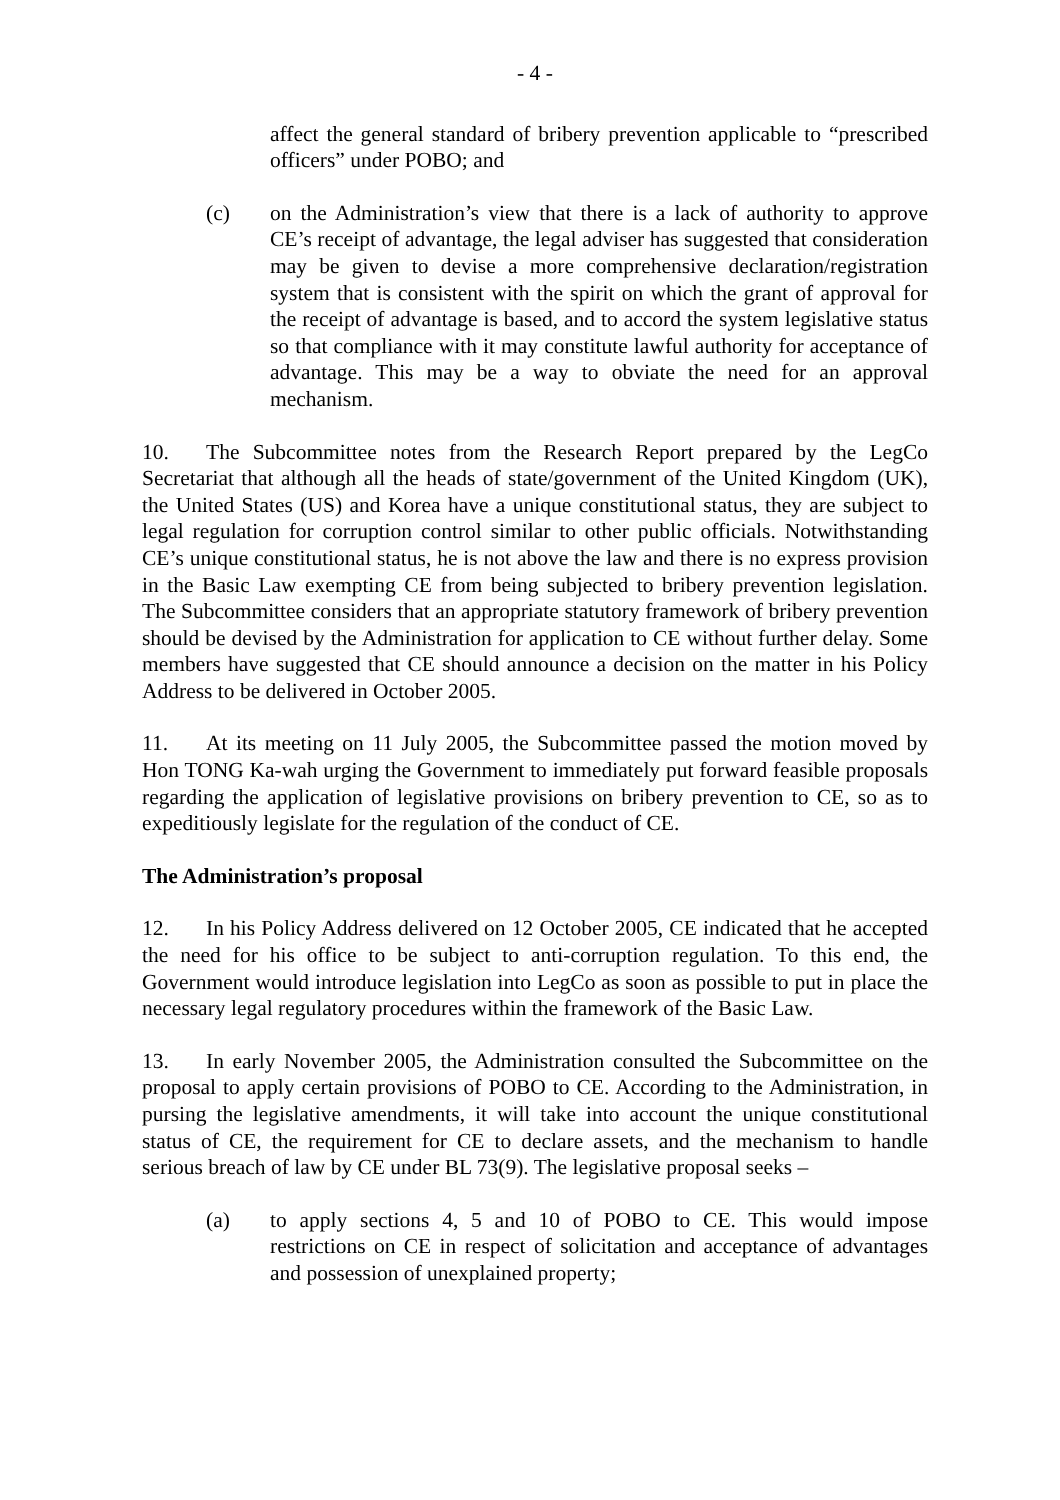- 4 -
affect the general standard of bribery prevention applicable to “prescribed officers” under POBO; and
(c) on the Administration’s view that there is a lack of authority to approve CE’s receipt of advantage, the legal adviser has suggested that consideration may be given to devise a more comprehensive declaration/registration system that is consistent with the spirit on which the grant of approval for the receipt of advantage is based, and to accord the system legislative status so that compliance with it may constitute lawful authority for acceptance of advantage. This may be a way to obviate the need for an approval mechanism.
10. The Subcommittee notes from the Research Report prepared by the LegCo Secretariat that although all the heads of state/government of the United Kingdom (UK), the United States (US) and Korea have a unique constitutional status, they are subject to legal regulation for corruption control similar to other public officials. Notwithstanding CE’s unique constitutional status, he is not above the law and there is no express provision in the Basic Law exempting CE from being subjected to bribery prevention legislation. The Subcommittee considers that an appropriate statutory framework of bribery prevention should be devised by the Administration for application to CE without further delay. Some members have suggested that CE should announce a decision on the matter in his Policy Address to be delivered in October 2005.
11. At its meeting on 11 July 2005, the Subcommittee passed the motion moved by Hon TONG Ka-wah urging the Government to immediately put forward feasible proposals regarding the application of legislative provisions on bribery prevention to CE, so as to expeditiously legislate for the regulation of the conduct of CE.
The Administration’s proposal
12. In his Policy Address delivered on 12 October 2005, CE indicated that he accepted the need for his office to be subject to anti-corruption regulation. To this end, the Government would introduce legislation into LegCo as soon as possible to put in place the necessary legal regulatory procedures within the framework of the Basic Law.
13. In early November 2005, the Administration consulted the Subcommittee on the proposal to apply certain provisions of POBO to CE. According to the Administration, in pursing the legislative amendments, it will take into account the unique constitutional status of CE, the requirement for CE to declare assets, and the mechanism to handle serious breach of law by CE under BL 73(9). The legislative proposal seeks –
(a) to apply sections 4, 5 and 10 of POBO to CE. This would impose restrictions on CE in respect of solicitation and acceptance of advantages and possession of unexplained property;